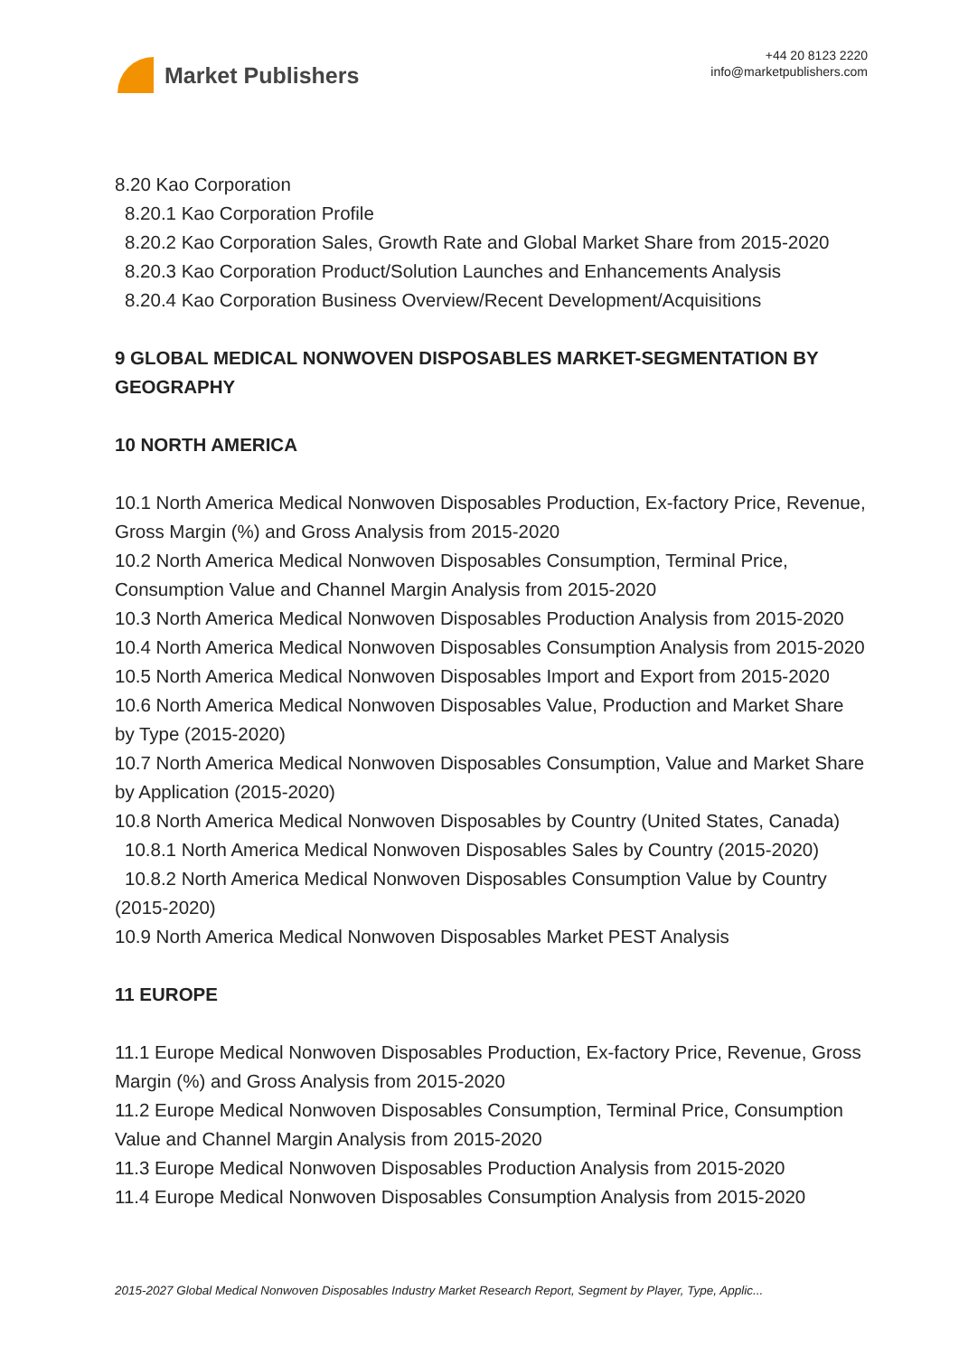Market Publishers
+44 20 8123 2220
info@marketpublishers.com
8.20 Kao Corporation
8.20.1 Kao Corporation Profile
8.20.2 Kao Corporation Sales, Growth Rate and Global Market Share from 2015-2020
8.20.3 Kao Corporation Product/Solution Launches and Enhancements Analysis
8.20.4 Kao Corporation Business Overview/Recent Development/Acquisitions
9 GLOBAL MEDICAL NONWOVEN DISPOSABLES MARKET-SEGMENTATION BY GEOGRAPHY
10 NORTH AMERICA
10.1 North America Medical Nonwoven Disposables Production, Ex-factory Price, Revenue, Gross Margin (%) and Gross Analysis from 2015-2020
10.2 North America Medical Nonwoven Disposables Consumption, Terminal Price, Consumption Value and Channel Margin Analysis from 2015-2020
10.3 North America Medical Nonwoven Disposables Production Analysis from 2015-2020
10.4 North America Medical Nonwoven Disposables Consumption Analysis from 2015-2020
10.5 North America Medical Nonwoven Disposables Import and Export from 2015-2020
10.6 North America Medical Nonwoven Disposables Value, Production and Market Share by Type (2015-2020)
10.7 North America Medical Nonwoven Disposables Consumption, Value and Market Share by Application (2015-2020)
10.8 North America Medical Nonwoven Disposables by Country (United States, Canada)
10.8.1 North America Medical Nonwoven Disposables Sales by Country (2015-2020)
10.8.2 North America Medical Nonwoven Disposables Consumption Value by Country (2015-2020)
10.9 North America Medical Nonwoven Disposables Market PEST Analysis
11 EUROPE
11.1 Europe Medical Nonwoven Disposables Production, Ex-factory Price, Revenue, Gross Margin (%) and Gross Analysis from 2015-2020
11.2 Europe Medical Nonwoven Disposables Consumption, Terminal Price, Consumption Value and Channel Margin Analysis from 2015-2020
11.3 Europe Medical Nonwoven Disposables Production Analysis from 2015-2020
11.4 Europe Medical Nonwoven Disposables Consumption Analysis from 2015-2020
2015-2027 Global Medical Nonwoven Disposables Industry Market Research Report, Segment by Player, Type, Applic...